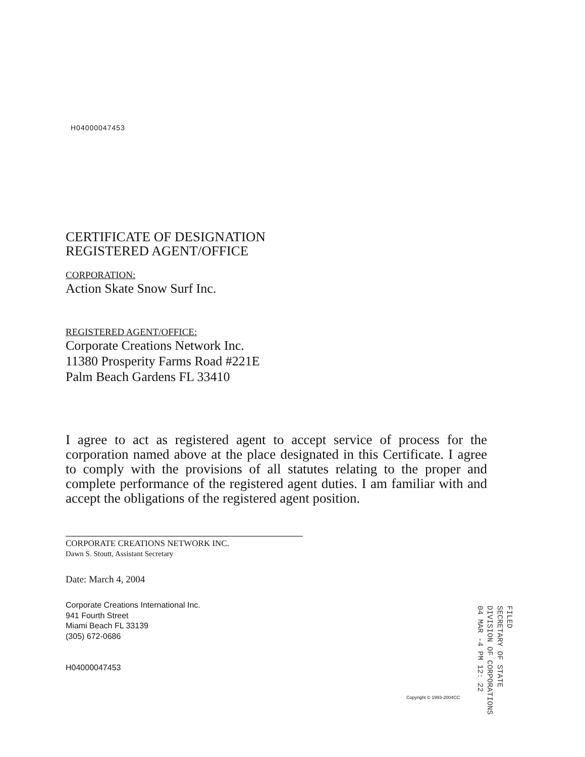H04000047453
CERTIFICATE OF DESIGNATION
REGISTERED AGENT/OFFICE
CORPORATION:
Action Skate Snow Surf Inc.
REGISTERED AGENT/OFFICE:
Corporate Creations Network Inc.
11380 Prosperity Farms Road #221E
Palm Beach Gardens FL 33410
I agree to act as registered agent to accept service of process for the corporation named above at the place designated in this Certificate. I agree to comply with the provisions of all statutes relating to the proper and complete performance of the registered agent duties. I am familiar with and accept the obligations of the registered agent position.
CORPORATE CREATIONS NETWORK INC.
Dawn S. Stoutt, Assistant Secretary
Date: March 4, 2004
Corporate Creations International Inc.
941 Fourth Street
Miami Beach FL 33139
(305) 672-0686
H04000047453
Copyright © 1993-2004CC
FILED
SECRETARY OF STATE
DIVISION OF CORPORATIONS
04 MAR -4 PM 12: 22